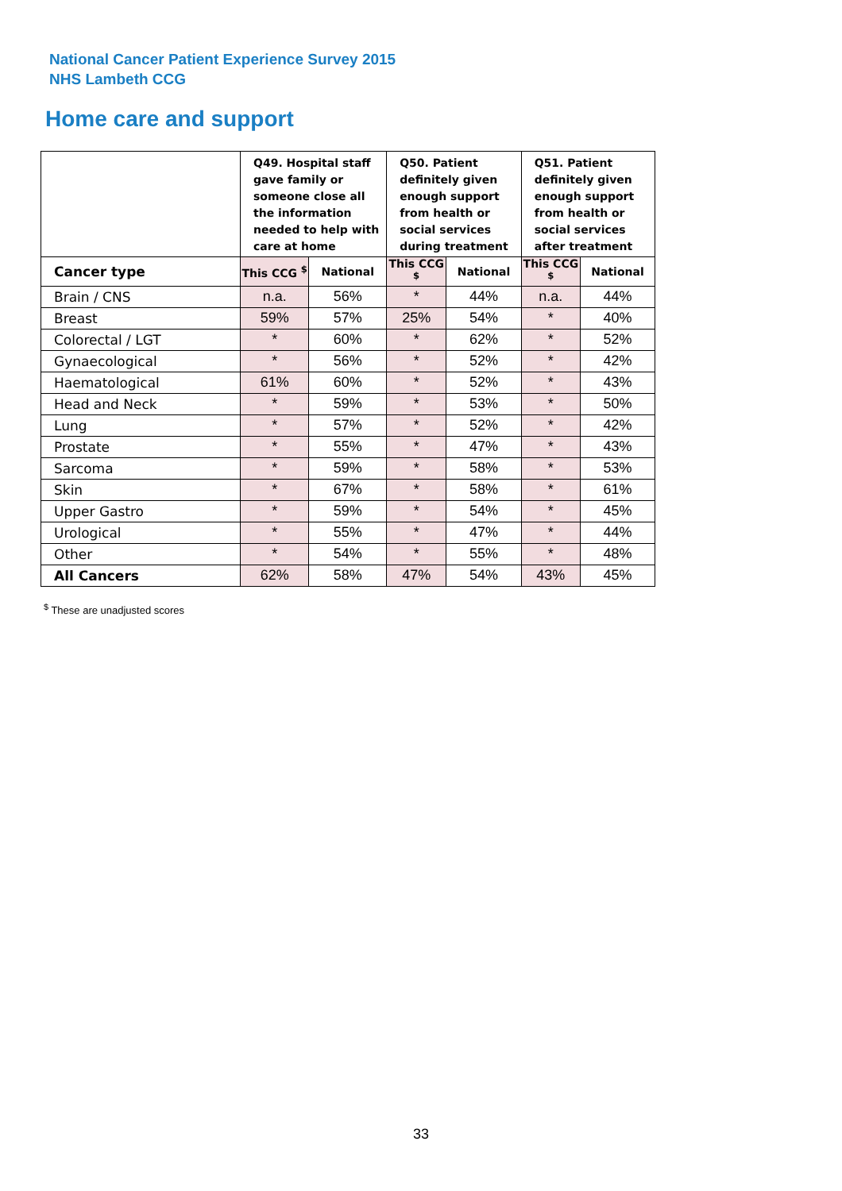National Cancer Patient Experience Survey 2015
NHS Lambeth CCG
Home care and support
| | Q49. Hospital staff gave family or someone close all the information needed to help with care at home | | Q50. Patient definitely given enough support from health or social services during treatment | | Q51. Patient definitely given enough support from health or social services after treatment | |
| --- | --- | --- | --- | --- | --- | --- |
| Cancer type | This CCG <sup>$</sup> | National | This CCG <sup>$</sup> | National | This CCG <sup>$</sup> | National |
| Brain / CNS | n.a. | 56% | * | 44% | n.a. | 44% |
| Breast | 59% | 57% | 25% | 54% | * | 40% |
| Colorectal / LGT | * | 60% | * | 62% | * | 52% |
| Gynaecological | * | 56% | * | 52% | * | 42% |
| Haematological | 61% | 60% | * | 52% | * | 43% |
| Head and Neck | * | 59% | * | 53% | * | 50% |
| Lung | * | 57% | * | 52% | * | 42% |
| Prostate | * | 55% | * | 47% | * | 43% |
| Sarcoma | * | 59% | * | 58% | * | 53% |
| Skin | * | 67% | * | 58% | * | 61% |
| Upper Gastro | * | 59% | * | 54% | * | 45% |
| Urological | * | 55% | * | 47% | * | 44% |
| Other | * | 54% | * | 55% | * | 48% |
| All Cancers | 62% | 58% | 47% | 54% | 43% | 45% |
<sup>$</sup> These are unadjusted scores
33